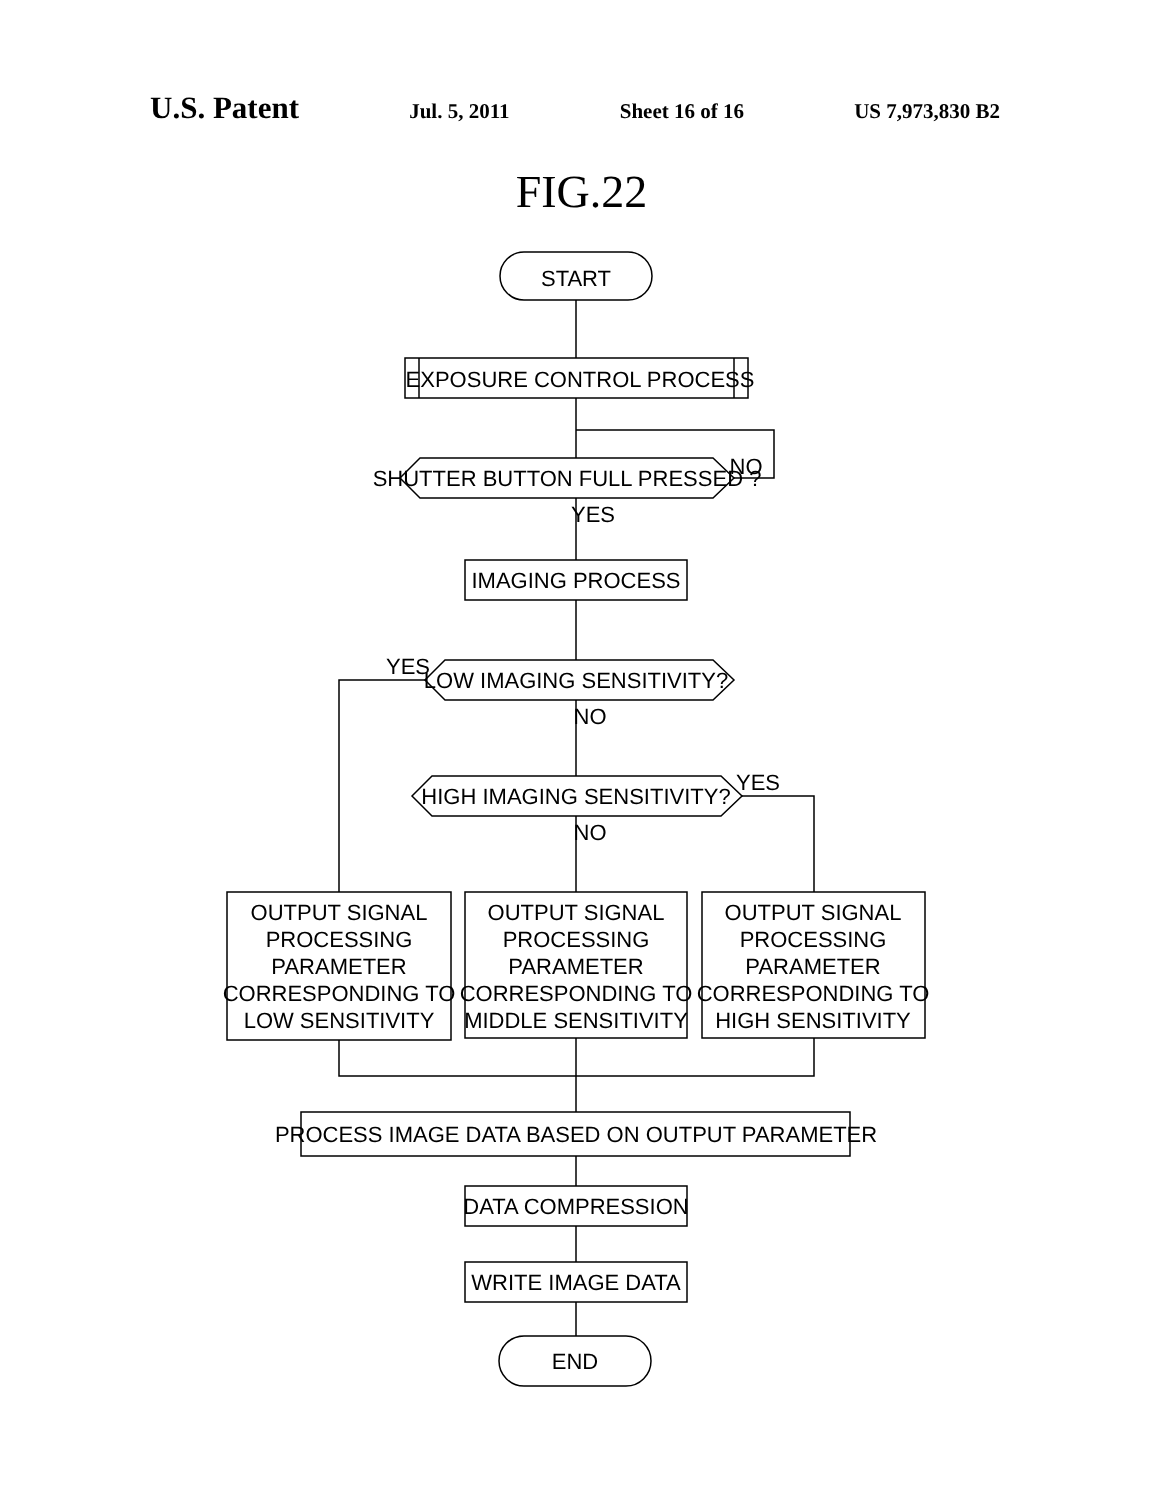U.S. Patent Jul. 5, 2011 Sheet 16 of 16 US 7,973,830 B2
FIG.22
START
EXPOSURE CONTROL PROCESS
NO
SHUTTER BUTTON FULL PRESSED ?
YES
IMAGING PROCESS
YES
LOW IMAGING SENSITIVITY?
NO
HIGH IMAGING SENSITIVITY?
YES
NO
OUTPUT SIGNAL
PROCESSING
PARAMETER
CORRESPONDING TO
LOW SENSITIVITY
OUTPUT SIGNAL
PROCESSING
PARAMETER
CORRESPONDING TO
MIDDLE SENSITIVITY
OUTPUT SIGNAL
PROCESSING
PARAMETER
CORRESPONDING TO
HIGH SENSITIVITY
PROCESS IMAGE DATA BASED ON OUTPUT PARAMETER
DATA COMPRESSION
WRITE IMAGE DATA
END